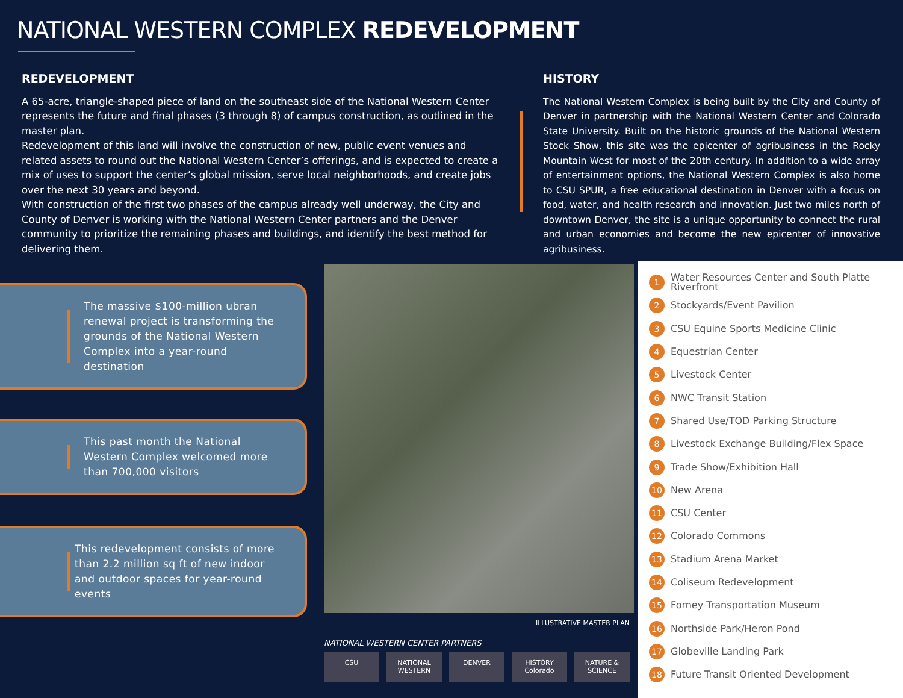NATIONAL WESTERN COMPLEX REDEVELOPMENT
REDEVELOPMENT
A 65-acre, triangle-shaped piece of land on the southeast side of the National Western Center represents the future and final phases (3 through 8) of campus construction, as outlined in the master plan.
Redevelopment of this land will involve the construction of new, public event venues and related assets to round out the National Western Center’s offerings, and is expected to create a mix of uses to support the center’s global mission, serve local neighborhoods, and create jobs over the next 30 years and beyond.
With construction of the first two phases of the campus already well underway, the City and County of Denver is working with the National Western Center partners and the Denver community to prioritize the remaining phases and buildings, and identify the best method for delivering them.
HISTORY
The National Western Complex is being built by the City and County of Denver in partnership with the National Western Center and Colorado State University. Built on the historic grounds of the National Western Stock Show, this site was the epicenter of agribusiness in the Rocky Mountain West for most of the 20th century. In addition to a wide array of entertainment options, the National Western Complex is also home to CSU SPUR, a free educational destination in Denver with a focus on food, water, and health research and innovation. Just two miles north of downtown Denver, the site is a unique opportunity to connect the rural and urban economies and become the new epicenter of innovative agribusiness.
The massive $100-million ubran renewal project is transforming the grounds of the National Western Complex into a year-round destination
This past month the National Western Complex welcomed more than 700,000 visitors
This redevelopment consists of more than 2.2 million sq ft of new indoor and outdoor spaces for year-round events
ILLUSTRATIVE MASTER PLAN
NATIONAL WESTERN CENTER PARTNERS
CSU NATIONAL WESTERN DENVER HISTORY Colorado NATURE & SCIENCE
1 Water Resources Center and South Platte Riverfront
2 Stockyards/Event Pavilion
3 CSU Equine Sports Medicine Clinic
4 Equestrian Center
5 Livestock Center
6 NWC Transit Station
7 Shared Use/TOD Parking Structure
8 Livestock Exchange Building/Flex Space
9 Trade Show/Exhibition Hall
10 New Arena
11 CSU Center
12 Colorado Commons
13 Stadium Arena Market
14 Coliseum Redevelopment
15 Forney Transportation Museum
16 Northside Park/Heron Pond
17 Globeville Landing Park
18 Future Transit Oriented Development